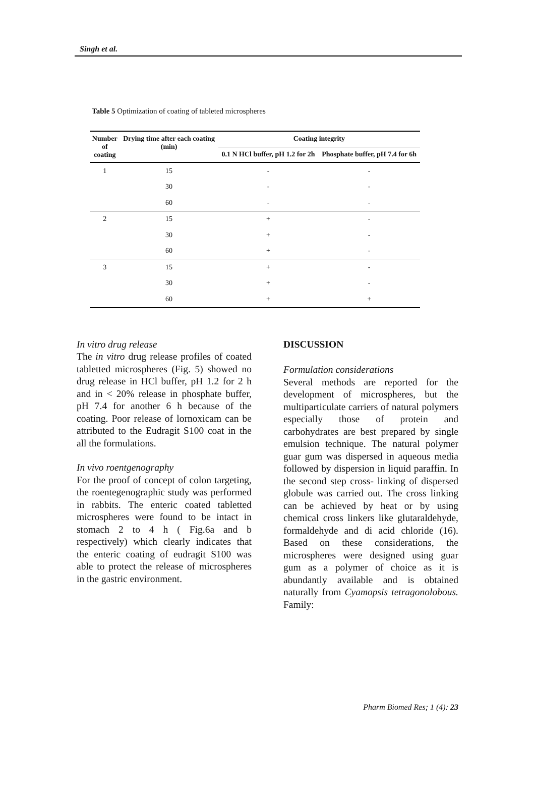Singh et al.
Table 5 Optimization of coating of tableted microspheres
| Number of coating | Drying time after each coating (min) | Coating integrity | |
| --- | --- | --- | --- |
| | | 0.1 N HCl buffer, pH 1.2 for 2h | Phosphate buffer, pH 7.4 for 6h |
| 1 | 15 | - | - |
| | 30 | - | - |
| | 60 | - | - |
| 2 | 15 | + | - |
| | 30 | + | - |
| | 60 | + | - |
| 3 | 15 | + | - |
| | 30 | + | - |
| | 60 | + | + |
In vitro drug release
The in vitro drug release profiles of coated tabletted microspheres (Fig. 5) showed no drug release in HCl buffer, pH 1.2 for 2 h and in < 20% release in phosphate buffer, pH 7.4 for another 6 h because of the coating. Poor release of lornoxicam can be attributed to the Eudragit S100 coat in the all the formulations.
In vivo roentgenography
For the proof of concept of colon targeting, the roentegenographic study was performed in rabbits. The enteric coated tabletted microspheres were found to be intact in stomach 2 to 4 h ( Fig.6a and b respectively) which clearly indicates that the enteric coating of eudragit S100 was able to protect the release of microspheres in the gastric environment.
DISCUSSION
Formulation considerations
Several methods are reported for the development of microspheres, but the multiparticulate carriers of natural polymers especially those of protein and carbohydrates are best prepared by single emulsion technique. The natural polymer guar gum was dispersed in aqueous media followed by dispersion in liquid paraffin. In the second step cross- linking of dispersed globule was carried out. The cross linking can be achieved by heat or by using chemical cross linkers like glutaraldehyde, formaldehyde and di acid chloride (16). Based on these considerations, the microspheres were designed using guar gum as a polymer of choice as it is abundantly available and is obtained naturally from Cyamopsis tetragonolobous. Family:
Pharm Biomed Res; 1 (4): 23